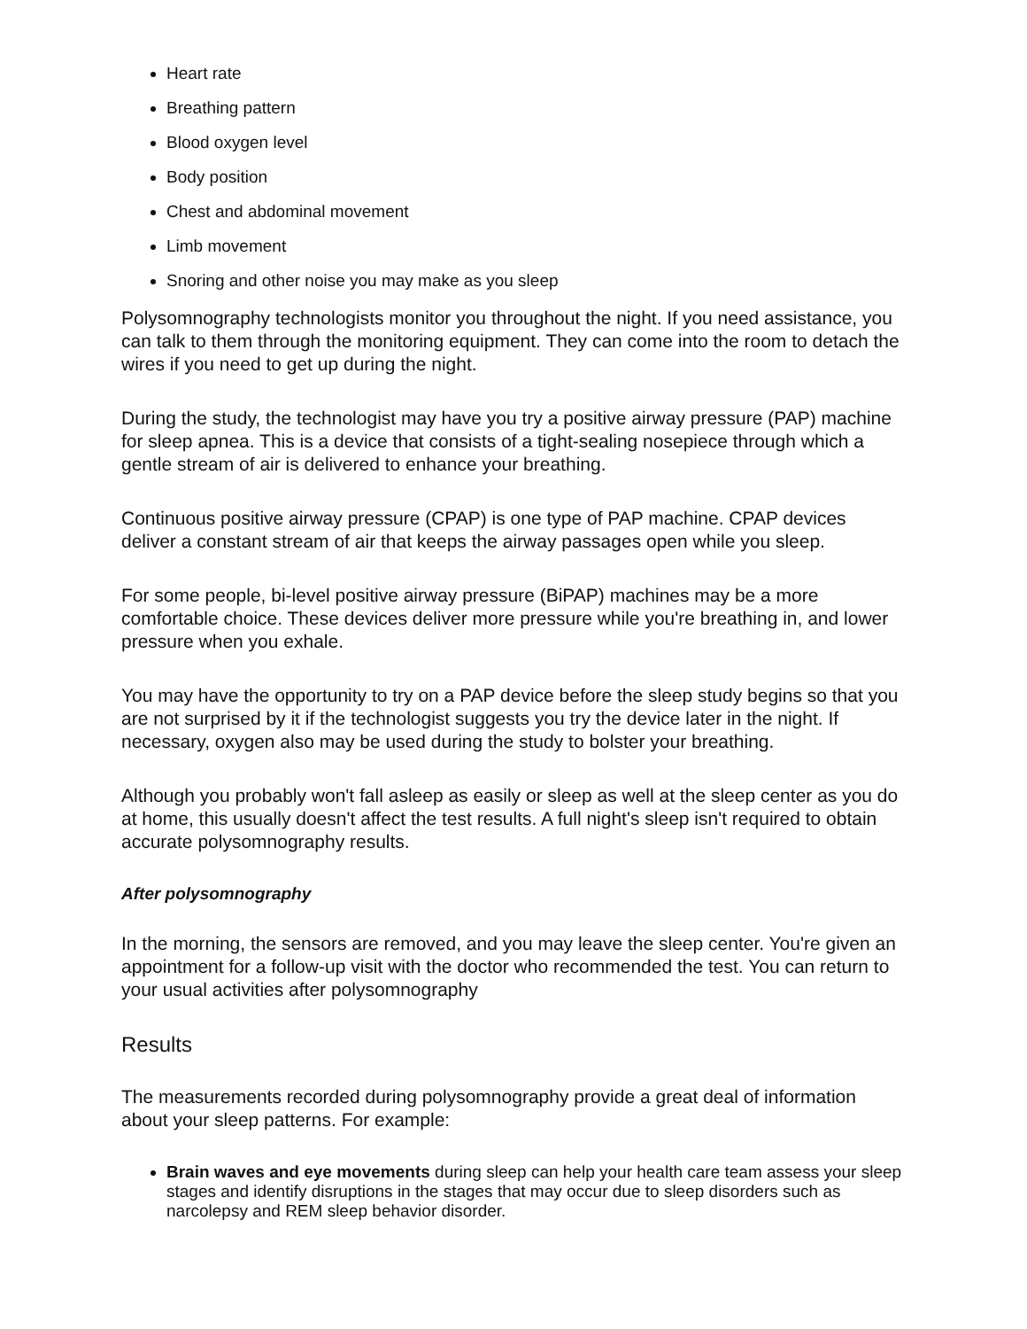Heart rate
Breathing pattern
Blood oxygen level
Body position
Chest and abdominal movement
Limb movement
Snoring and other noise you may make as you sleep
Polysomnography technologists monitor you throughout the night. If you need assistance, you can talk to them through the monitoring equipment. They can come into the room to detach the wires if you need to get up during the night.
During the study, the technologist may have you try a positive airway pressure (PAP) machine for sleep apnea. This is a device that consists of a tight-sealing nosepiece through which a gentle stream of air is delivered to enhance your breathing.
Continuous positive airway pressure (CPAP) is one type of PAP machine. CPAP devices deliver a constant stream of air that keeps the airway passages open while you sleep.
For some people, bi-level positive airway pressure (BiPAP) machines may be a more comfortable choice. These devices deliver more pressure while you're breathing in, and lower pressure when you exhale.
You may have the opportunity to try on a PAP device before the sleep study begins so that you are not surprised by it if the technologist suggests you try the device later in the night. If necessary, oxygen also may be used during the study to bolster your breathing.
Although you probably won't fall asleep as easily or sleep as well at the sleep center as you do at home, this usually doesn't affect the test results. A full night's sleep isn't required to obtain accurate polysomnography results.
After polysomnography
In the morning, the sensors are removed, and you may leave the sleep center. You're given an appointment for a follow-up visit with the doctor who recommended the test. You can return to your usual activities after polysomnography
Results
The measurements recorded during polysomnography provide a great deal of information about your sleep patterns. For example:
Brain waves and eye movements during sleep can help your health care team assess your sleep stages and identify disruptions in the stages that may occur due to sleep disorders such as narcolepsy and REM sleep behavior disorder.